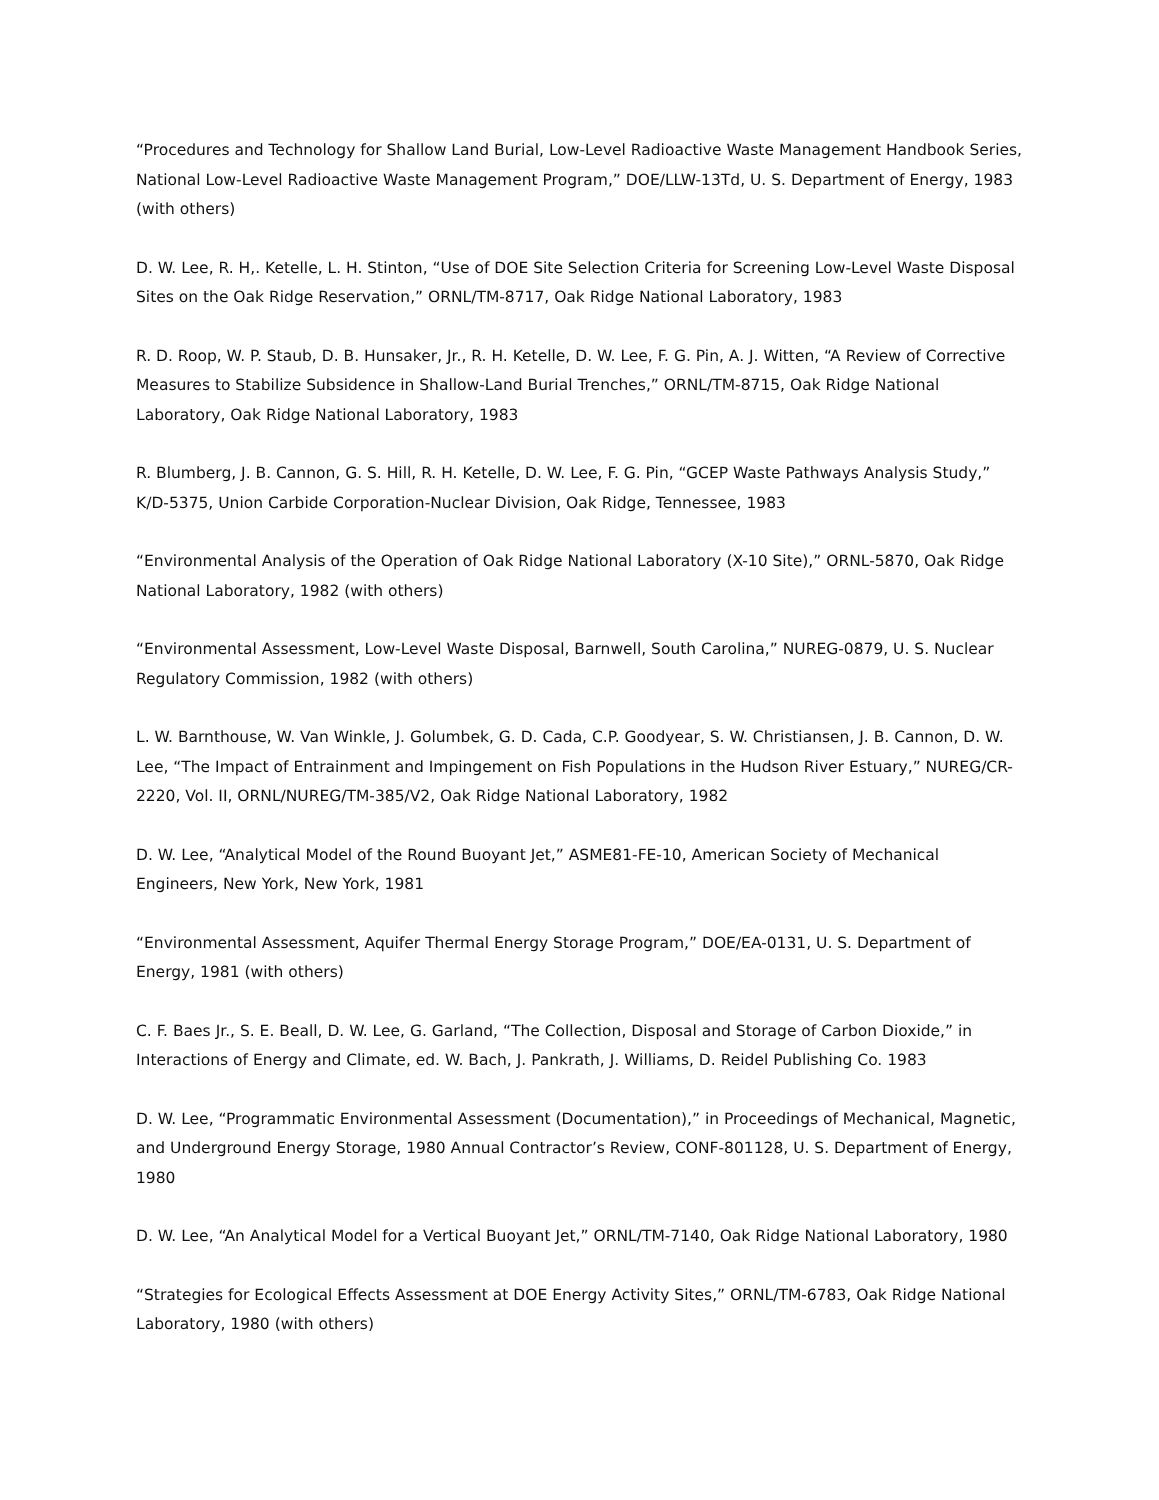“Procedures and Technology for Shallow Land Burial, Low-Level Radioactive Waste Management Handbook Series, National Low-Level Radioactive Waste Management Program,” DOE/LLW-13Td, U. S. Department of Energy, 1983 (with others)
D. W. Lee, R. H,. Ketelle, L. H. Stinton, “Use of DOE Site Selection Criteria for Screening Low-Level Waste Disposal Sites on the Oak Ridge Reservation,” ORNL/TM-8717, Oak Ridge National Laboratory, 1983
R. D. Roop, W. P. Staub, D. B. Hunsaker, Jr., R. H. Ketelle, D. W. Lee, F. G. Pin, A. J. Witten, “A Review of Corrective Measures to Stabilize Subsidence in Shallow-Land Burial Trenches,” ORNL/TM-8715, Oak Ridge National Laboratory, Oak Ridge National Laboratory, 1983
R. Blumberg, J. B. Cannon, G. S. Hill, R. H. Ketelle, D. W. Lee, F. G. Pin, “GCEP Waste Pathways Analysis Study,” K/D-5375, Union Carbide Corporation-Nuclear Division, Oak Ridge, Tennessee, 1983
“Environmental Analysis of the Operation of Oak Ridge National Laboratory (X-10 Site),” ORNL-5870, Oak Ridge National Laboratory, 1982 (with others)
“Environmental Assessment, Low-Level Waste Disposal, Barnwell, South Carolina,” NUREG-0879, U. S. Nuclear Regulatory Commission, 1982 (with others)
L. W. Barnthouse, W. Van Winkle, J. Golumbek, G. D. Cada, C.P. Goodyear, S. W. Christiansen, J. B. Cannon, D. W. Lee, “The Impact of Entrainment and Impingement on Fish Populations in the Hudson River Estuary,” NUREG/CR-2220, Vol. II, ORNL/NUREG/TM-385/V2, Oak Ridge National Laboratory, 1982
D. W. Lee, “Analytical Model of the Round Buoyant Jet,” ASME81-FE-10, American Society of Mechanical Engineers, New York, New York, 1981
“Environmental Assessment, Aquifer Thermal Energy Storage Program,” DOE/EA-0131, U. S. Department of Energy, 1981 (with others)
C. F. Baes Jr., S. E. Beall, D. W. Lee, G. Garland, “The Collection, Disposal and Storage of Carbon Dioxide,” in Interactions of Energy and Climate, ed. W. Bach, J. Pankrath, J. Williams, D. Reidel Publishing Co. 1983
D. W. Lee, “Programmatic Environmental Assessment (Documentation),” in Proceedings of Mechanical, Magnetic, and Underground Energy Storage, 1980 Annual Contractor’s Review, CONF-801128, U. S. Department of Energy, 1980
D. W. Lee, “An Analytical Model for a Vertical Buoyant Jet,” ORNL/TM-7140, Oak Ridge National Laboratory, 1980
“Strategies for Ecological Effects Assessment at DOE Energy Activity Sites,” ORNL/TM-6783, Oak Ridge National Laboratory, 1980 (with others)